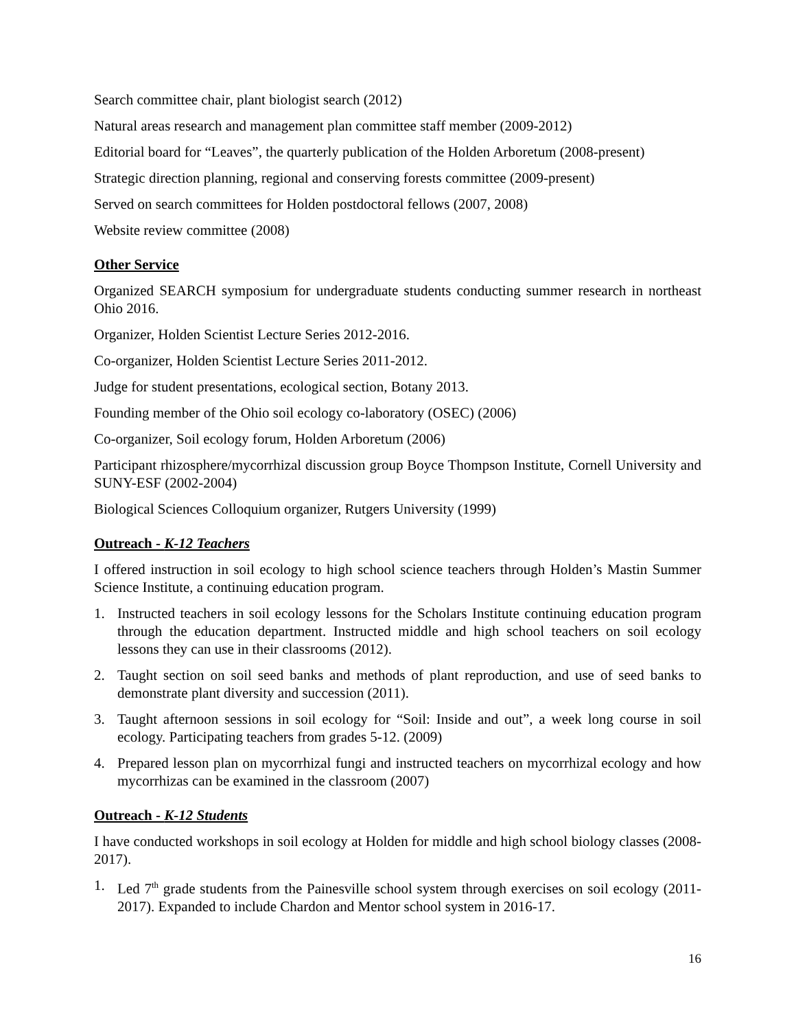Search committee chair, plant biologist search (2012)
Natural areas research and management plan committee staff member (2009-2012)
Editorial board for “Leaves”, the quarterly publication of the Holden Arboretum (2008-present)
Strategic direction planning, regional and conserving forests committee (2009-present)
Served on search committees for Holden postdoctoral fellows (2007, 2008)
Website review committee (2008)
Other Service
Organized SEARCH symposium for undergraduate students conducting summer research in northeast Ohio 2016.
Organizer, Holden Scientist Lecture Series 2012-2016.
Co-organizer, Holden Scientist Lecture Series 2011-2012.
Judge for student presentations, ecological section, Botany 2013.
Founding member of the Ohio soil ecology co-laboratory (OSEC) (2006)
Co-organizer, Soil ecology forum, Holden Arboretum (2006)
Participant rhizosphere/mycorrhizal discussion group Boyce Thompson Institute, Cornell University and SUNY-ESF (2002-2004)
Biological Sciences Colloquium organizer, Rutgers University (1999)
Outreach - K-12 Teachers
I offered instruction in soil ecology to high school science teachers through Holden’s Mastin Summer Science Institute, a continuing education program.
1. Instructed teachers in soil ecology lessons for the Scholars Institute continuing education program through the education department. Instructed middle and high school teachers on soil ecology lessons they can use in their classrooms (2012).
2. Taught section on soil seed banks and methods of plant reproduction, and use of seed banks to demonstrate plant diversity and succession (2011).
3. Taught afternoon sessions in soil ecology for “Soil: Inside and out”, a week long course in soil ecology. Participating teachers from grades 5-12. (2009)
4. Prepared lesson plan on mycorrhizal fungi and instructed teachers on mycorrhizal ecology and how mycorrhizas can be examined in the classroom (2007)
Outreach - K-12 Students
I have conducted workshops in soil ecology at Holden for middle and high school biology classes (2008-2017).
1. Led 7<sup>th</sup> grade students from the Painesville school system through exercises on soil ecology (2011-2017). Expanded to include Chardon and Mentor school system in 2016-17.
16